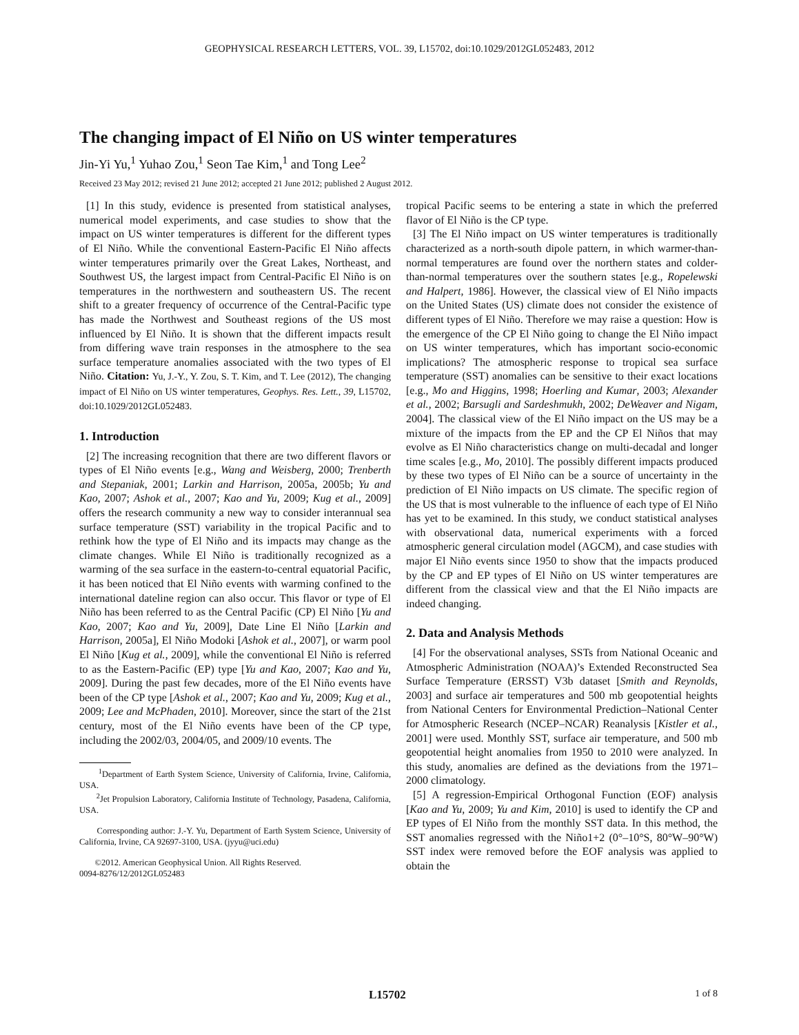GEOPHYSICAL RESEARCH LETTERS, VOL. 39, L15702, doi:10.1029/2012GL052483, 2012
The changing impact of El Niño on US winter temperatures
Jin-Yi Yu,<sup>1</sup> Yuhao Zou,<sup>1</sup> Seon Tae Kim,<sup>1</sup> and Tong Lee<sup>2</sup>
Received 23 May 2012; revised 21 June 2012; accepted 21 June 2012; published 2 August 2012.
[1] In this study, evidence is presented from statistical analyses, numerical model experiments, and case studies to show that the impact on US winter temperatures is different for the different types of El Niño. While the conventional Eastern-Pacific El Niño affects winter temperatures primarily over the Great Lakes, Northeast, and Southwest US, the largest impact from Central-Pacific El Niño is on temperatures in the northwestern and southeastern US. The recent shift to a greater frequency of occurrence of the Central-Pacific type has made the Northwest and Southeast regions of the US most influenced by El Niño. It is shown that the different impacts result from differing wave train responses in the atmosphere to the sea surface temperature anomalies associated with the two types of El Niño. Citation: Yu, J.-Y., Y. Zou, S. T. Kim, and T. Lee (2012), The changing impact of El Niño on US winter temperatures, Geophys. Res. Lett., 39, L15702, doi:10.1029/2012GL052483.
1. Introduction
[2] The increasing recognition that there are two different flavors or types of El Niño events [e.g., Wang and Weisberg, 2000; Trenberth and Stepaniak, 2001; Larkin and Harrison, 2005a, 2005b; Yu and Kao, 2007; Ashok et al., 2007; Kao and Yu, 2009; Kug et al., 2009] offers the research community a new way to consider interannual sea surface temperature (SST) variability in the tropical Pacific and to rethink how the type of El Niño and its impacts may change as the climate changes. While El Niño is traditionally recognized as a warming of the sea surface in the eastern-to-central equatorial Pacific, it has been noticed that El Niño events with warming confined to the international dateline region can also occur. This flavor or type of El Niño has been referred to as the Central Pacific (CP) El Niño [Yu and Kao, 2007; Kao and Yu, 2009], Date Line El Niño [Larkin and Harrison, 2005a], El Niño Modoki [Ashok et al., 2007], or warm pool El Niño [Kug et al., 2009], while the conventional El Niño is referred to as the Eastern-Pacific (EP) type [Yu and Kao, 2007; Kao and Yu, 2009]. During the past few decades, more of the El Niño events have been of the CP type [Ashok et al., 2007; Kao and Yu, 2009; Kug et al., 2009; Lee and McPhaden, 2010]. Moreover, since the start of the 21st century, most of the El Niño events have been of the CP type, including the 2002/03, 2004/05, and 2009/10 events. The
<sup>1</sup> Department of Earth System Science, University of California, Irvine, California, USA.
<sup>2</sup> Jet Propulsion Laboratory, California Institute of Technology, Pasadena, California, USA.
Corresponding author: J.-Y. Yu, Department of Earth System Science, University of California, Irvine, CA 92697-3100, USA. (jyyu@uci.edu)
©2012. American Geophysical Union. All Rights Reserved.
0094-8276/12/2012GL052483
tropical Pacific seems to be entering a state in which the preferred flavor of El Niño is the CP type.
[3] The El Niño impact on US winter temperatures is traditionally characterized as a north-south dipole pattern, in which warmer-than-normal temperatures are found over the northern states and colder-than-normal temperatures over the southern states [e.g., Ropelewski and Halpert, 1986]. However, the classical view of El Niño impacts on the United States (US) climate does not consider the existence of different types of El Niño. Therefore we may raise a question: How is the emergence of the CP El Niño going to change the El Niño impact on US winter temperatures, which has important socio-economic implications? The atmospheric response to tropical sea surface temperature (SST) anomalies can be sensitive to their exact locations [e.g., Mo and Higgins, 1998; Hoerling and Kumar, 2003; Alexander et al., 2002; Barsugli and Sardeshmukh, 2002; DeWeaver and Nigam, 2004]. The classical view of the El Niño impact on the US may be a mixture of the impacts from the EP and the CP El Niños that may evolve as El Niño characteristics change on multi-decadal and longer time scales [e.g., Mo, 2010]. The possibly different impacts produced by these two types of El Niño can be a source of uncertainty in the prediction of El Niño impacts on US climate. The specific region of the US that is most vulnerable to the influence of each type of El Niño has yet to be examined. In this study, we conduct statistical analyses with observational data, numerical experiments with a forced atmospheric general circulation model (AGCM), and case studies with major El Niño events since 1950 to show that the impacts produced by the CP and EP types of El Niño on US winter temperatures are different from the classical view and that the El Niño impacts are indeed changing.
2. Data and Analysis Methods
[4] For the observational analyses, SSTs from National Oceanic and Atmospheric Administration (NOAA)’s Extended Reconstructed Sea Surface Temperature (ERSST) V3b dataset [Smith and Reynolds, 2003] and surface air temperatures and 500 mb geopotential heights from National Centers for Environmental Prediction–National Center for Atmospheric Research (NCEP–NCAR) Reanalysis [Kistler et al., 2001] were used. Monthly SST, surface air temperature, and 500 mb geopotential height anomalies from 1950 to 2010 were analyzed. In this study, anomalies are defined as the deviations from the 1971–2000 climatology.
[5] A regression-Empirical Orthogonal Function (EOF) analysis [Kao and Yu, 2009; Yu and Kim, 2010] is used to identify the CP and EP types of El Niño from the monthly SST data. In this method, the SST anomalies regressed with the Niño1+2 (0°–10°S, 80°W–90°W) SST index were removed before the EOF analysis was applied to obtain the
L15702 1 of 8